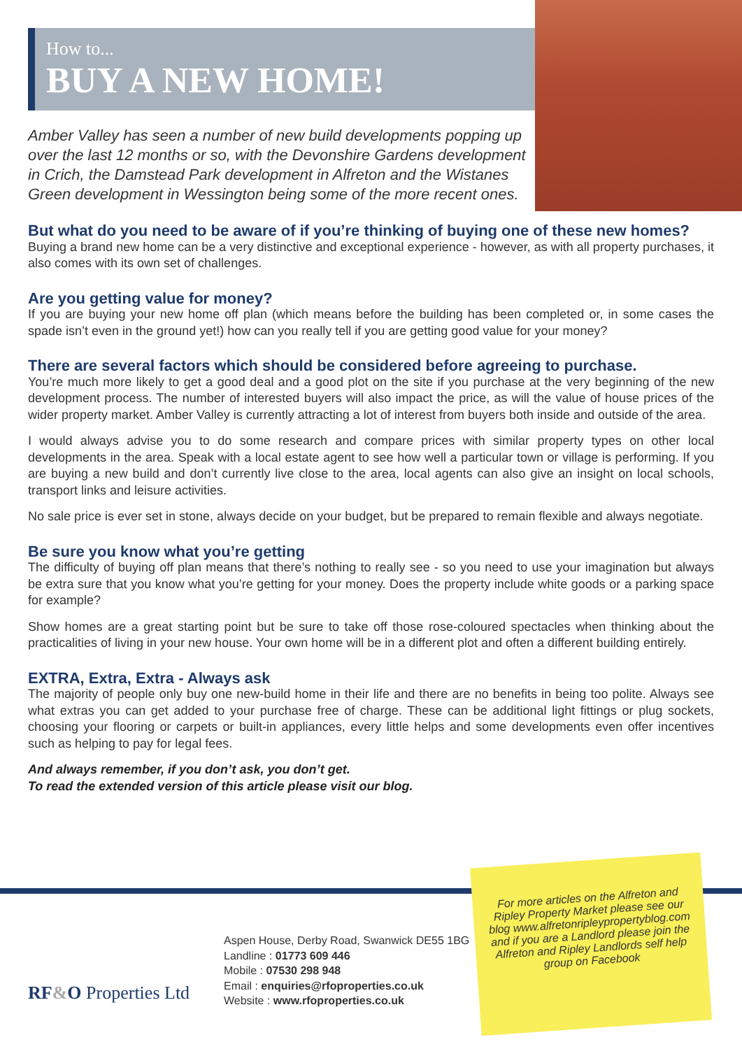How to...
BUY A NEW HOME!
Amber Valley has seen a number of new build developments popping up over the last 12 months or so, with the Devonshire Gardens development in Crich, the Damstead Park development in Alfreton and the Wistanes Green development in Wessington being some of the more recent ones.
But what do you need to be aware of if you’re thinking of buying one of these new homes?
Buying a brand new home can be a very distinctive and exceptional experience - however, as with all property purchases, it also comes with its own set of challenges.
Are you getting value for money?
If you are buying your new home off plan (which means before the building has been completed or, in some cases the spade isn’t even in the ground yet!) how can you really tell if you are getting good value for your money?
There are several factors which should be considered before agreeing to purchase.
You’re much more likely to get a good deal and a good plot on the site if you purchase at the very beginning of the new development process. The number of interested buyers will also impact the price, as will the value of house prices of the wider property market. Amber Valley is currently attracting a lot of interest from buyers both inside and outside of the area.
I would always advise you to do some research and compare prices with similar property types on other local developments in the area. Speak with a local estate agent to see how well a particular town or village is performing. If you are buying a new build and don’t currently live close to the area, local agents can also give an insight on local schools, transport links and leisure activities.
No sale price is ever set in stone, always decide on your budget, but be prepared to remain flexible and always negotiate.
Be sure you know what you’re getting
The difficulty of buying off plan means that there’s nothing to really see - so you need to use your imagination but always be extra sure that you know what you’re getting for your money. Does the property include white goods or a parking space for example?
Show homes are a great starting point but be sure to take off those rose-coloured spectacles when thinking about the practicalities of living in your new house. Your own home will be in a different plot and often a different building entirely.
EXTRA, Extra, Extra - Always ask
The majority of people only buy one new-build home in their life and there are no benefits in being too polite. Always see what extras you can get added to your purchase free of charge. These can be additional light fittings or plug sockets, choosing your flooring or carpets or built-in appliances, every little helps and some developments even offer incentives such as helping to pay for legal fees.
And always remember, if you don’t ask, you don’t get.
To read the extended version of this article please visit our blog.
RF&O Properties Ltd
Aspen House, Derby Road, Swanwick DE55 1BG
Landline : 01773 609 446
Mobile : 07530 298 948
Email : enquiries@rfoproperties.co.uk
Website : www.rfoproperties.co.uk
For more articles on the Alfreton and Ripley Property Market please see our blog www.alfretonripleypropertyblog.com and if you are a Landlord please join the Alfreton and Ripley Landlords self help group on Facebook